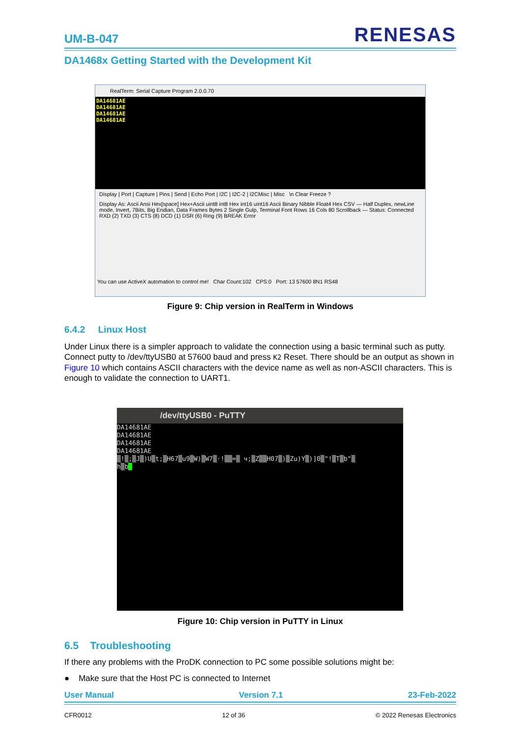UM-B-047
RENESAS
DA1468x Getting Started with the Development Kit
RealTerm: Serial Capture Program 2.0.0.70
DA14681AE
DA14681AE
DA14681AE
DA14681AE
Display | Port | Capture | Pins | Send | Echo Port | I2C | I2C-2 | I2CMisc | Misc \n Clear Freeze ?
Display As: Ascii Ansi Hex[space] Hex+Ascii uint8 int8 Hex int16 uint16 Ascii Binary Nibble Float4 Hex CSV — Half Duplex, newLine mode, Invert, 7Bits, Big Endian, Data Frames Bytes 2 Single Gulp, Terminal Font Rows 16 Cols 80 Scrollback — Status: Connected RXD (2) TXD (3) CTS (8) DCD (1) DSR (6) Ring (9) BREAK Error
You can use ActiveX automation to control me! Char Count:102 CPS:0 Port: 13 57600 8N1 RS48
Figure 9: Chip version in RealTerm in Windows
6.4.2 Linux Host
Under Linux there is a simpler approach to validate the connection using a basic terminal such as putty. Connect putty to /dev/ttyUSB0 at 57600 baud and press K2 Reset. There should be an output as shown in Figure 10 which contains ASCII characters with the device name as well as non-ASCII characters. This is enough to validate the connection to UART1.
/dev/ttyUSB0 - PuTTY
DA14681AE
DA14681AE
DA14681AE
DA14681AE
▒!▒;▒J▒)U▒t;▒H67▒u9▒W)▒W7▒·!▒▒=▒ ч;▒Z▒▒H07▒)▒Zu)Y▒)]0▒"!▒T▒b"▒
h▒b
Figure 10: Chip version in PuTTY in Linux
6.5 Troubleshooting
If there any problems with the ProDK connection to PC some possible solutions might be:
● Make sure that the Host PC is connected to Internet
User Manual Version 7.1 23-Feb-2022
CFR0012 12 of 36 © 2022 Renesas Electronics